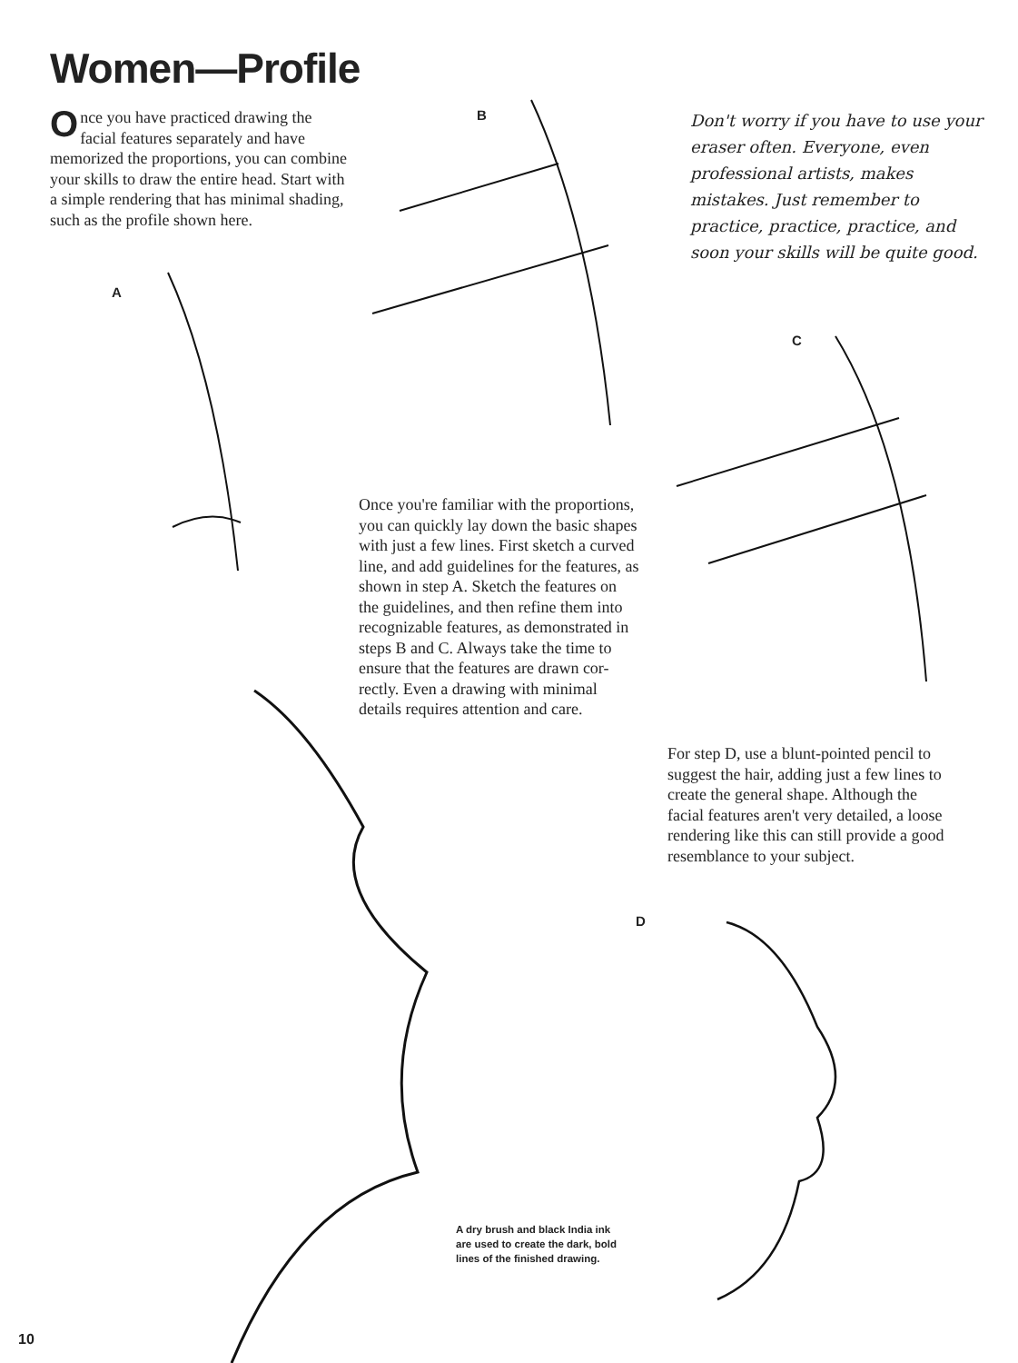Women—Profile
Once you have practiced drawing the facial features separately and have memorized the proportions, you can combine your skills to draw the entire head. Start with a simple rendering that has minimal shading, such as the profile shown here.
B
Don't worry if you have to use your eraser often. Everyone, even professional artists, makes mistakes. Just remember to practice, practice, practice, and soon your skills will be quite good.
A
C
Once you're familiar with the proportions, you can quickly lay down the basic shapes with just a few lines. First sketch a curved line, and add guidelines for the features, as shown in step A. Sketch the features on the guidelines, and then refine them into recognizable features, as demonstrated in steps B and C. Always take the time to ensure that the features are drawn cor-rectly. Even a drawing with minimal details requires attention and care.
For step D, use a blunt-pointed pencil to suggest the hair, adding just a few lines to create the general shape. Although the facial features aren't very detailed, a loose rendering like this can still provide a good resemblance to your subject.
D
A dry brush and black India ink
are used to create the dark, bold
lines of the finished drawing.
10